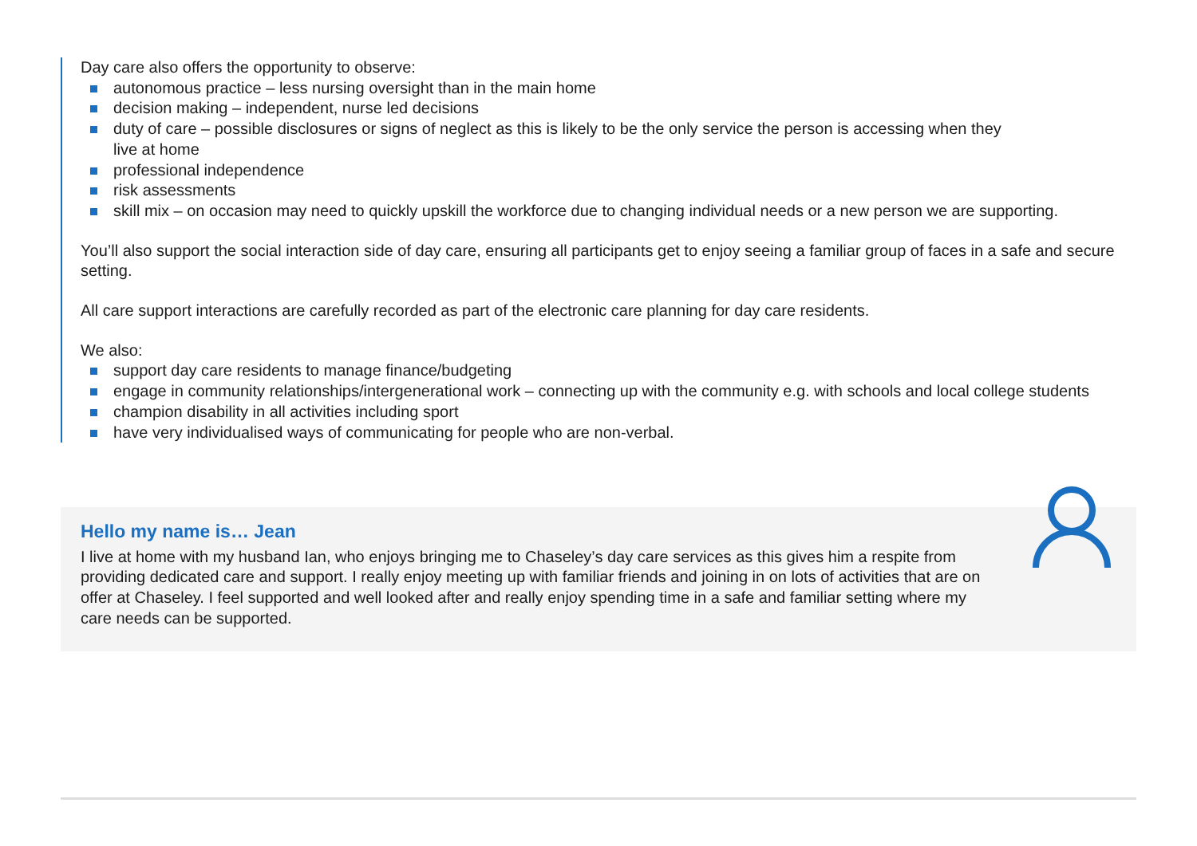Day care also offers the opportunity to observe:
autonomous practice – less nursing oversight than in the main home
decision making – independent, nurse led decisions
duty of care – possible disclosures or signs of neglect as this is likely to be the only service the person is accessing when they
live at home
professional independence
risk assessments
skill mix – on occasion may need to quickly upskill the workforce due to changing individual needs or a new person we are supporting.
You’ll also support the social interaction side of day care, ensuring all participants get to enjoy seeing a familiar group of faces in a safe and secure setting.
All care support interactions are carefully recorded as part of the electronic care planning for day care residents.
We also:
support day care residents to manage finance/budgeting
engage in community relationships/intergenerational work – connecting up with the community e.g. with schools and local college students
champion disability in all activities including sport
have very individualised ways of communicating for people who are non-verbal.
Hello my name is… Jean
I live at home with my husband Ian, who enjoys bringing me to Chaseley’s day care services as this gives him a respite from providing dedicated care and support. I really enjoy meeting up with familiar friends and joining in on lots of activities that are on offer at Chaseley. I feel supported and well looked after and really enjoy spending time in a safe and familiar setting where my care needs can be supported.